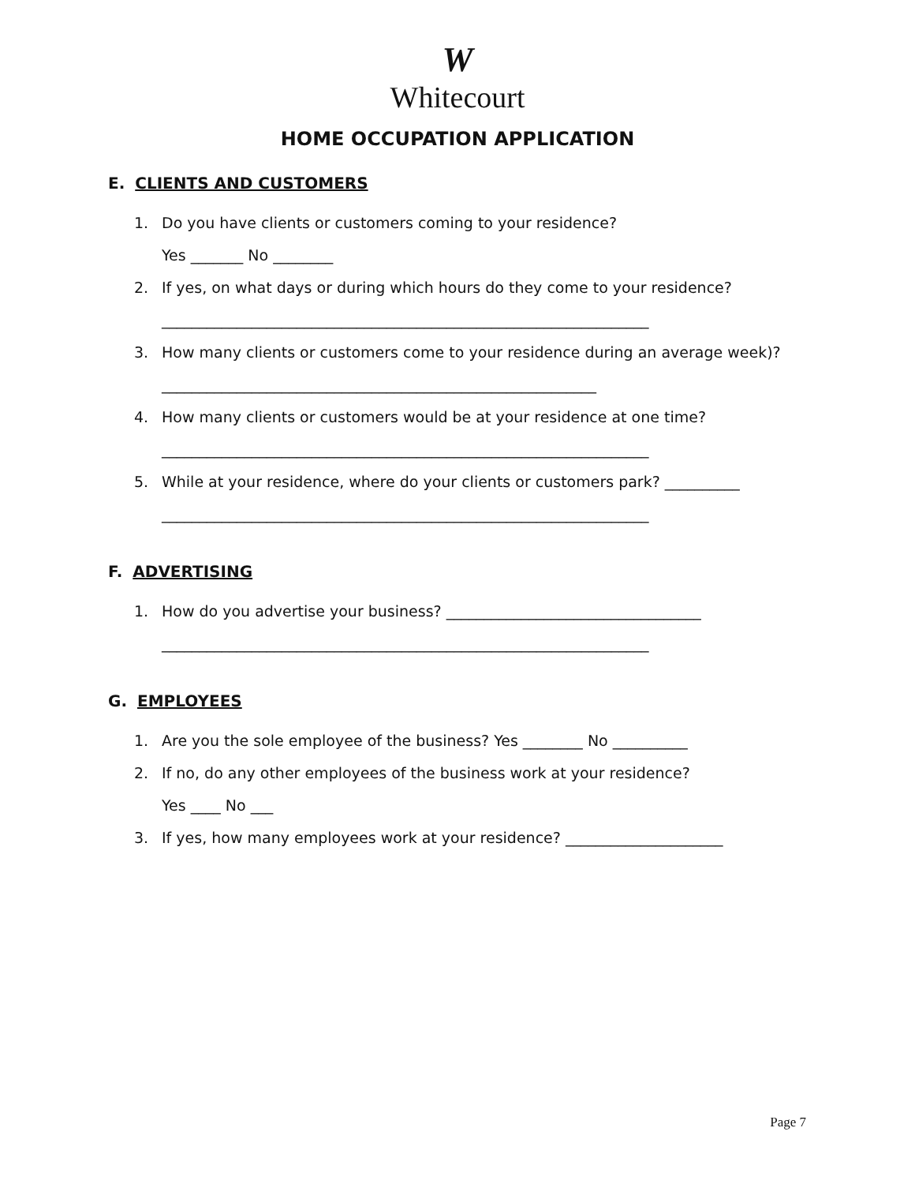W
Whitecourt
HOME OCCUPATION APPLICATION
E. CLIENTS AND CUSTOMERS
1. Do you have clients or customers coming to your residence?
Yes _______ No ________
2. If yes, on what days or during which hours do they come to your residence?
_________________________________________________________________
3. How many clients or customers come to your residence during an average week)? __________________________________________________________
4. How many clients or customers would be at your residence at one time?
_________________________________________________________________
5. While at your residence, where do your clients or customers park? __________
_________________________________________________________________
F. ADVERTISING
1. How do you advertise your business? __________________________________
_________________________________________________________________
G. EMPLOYEES
1. Are you the sole employee of the business? Yes ________ No __________
2. If no, do any other employees of the business work at your residence?
Yes ____ No ___
3. If yes, how many employees work at your residence? _____________________
Page 7